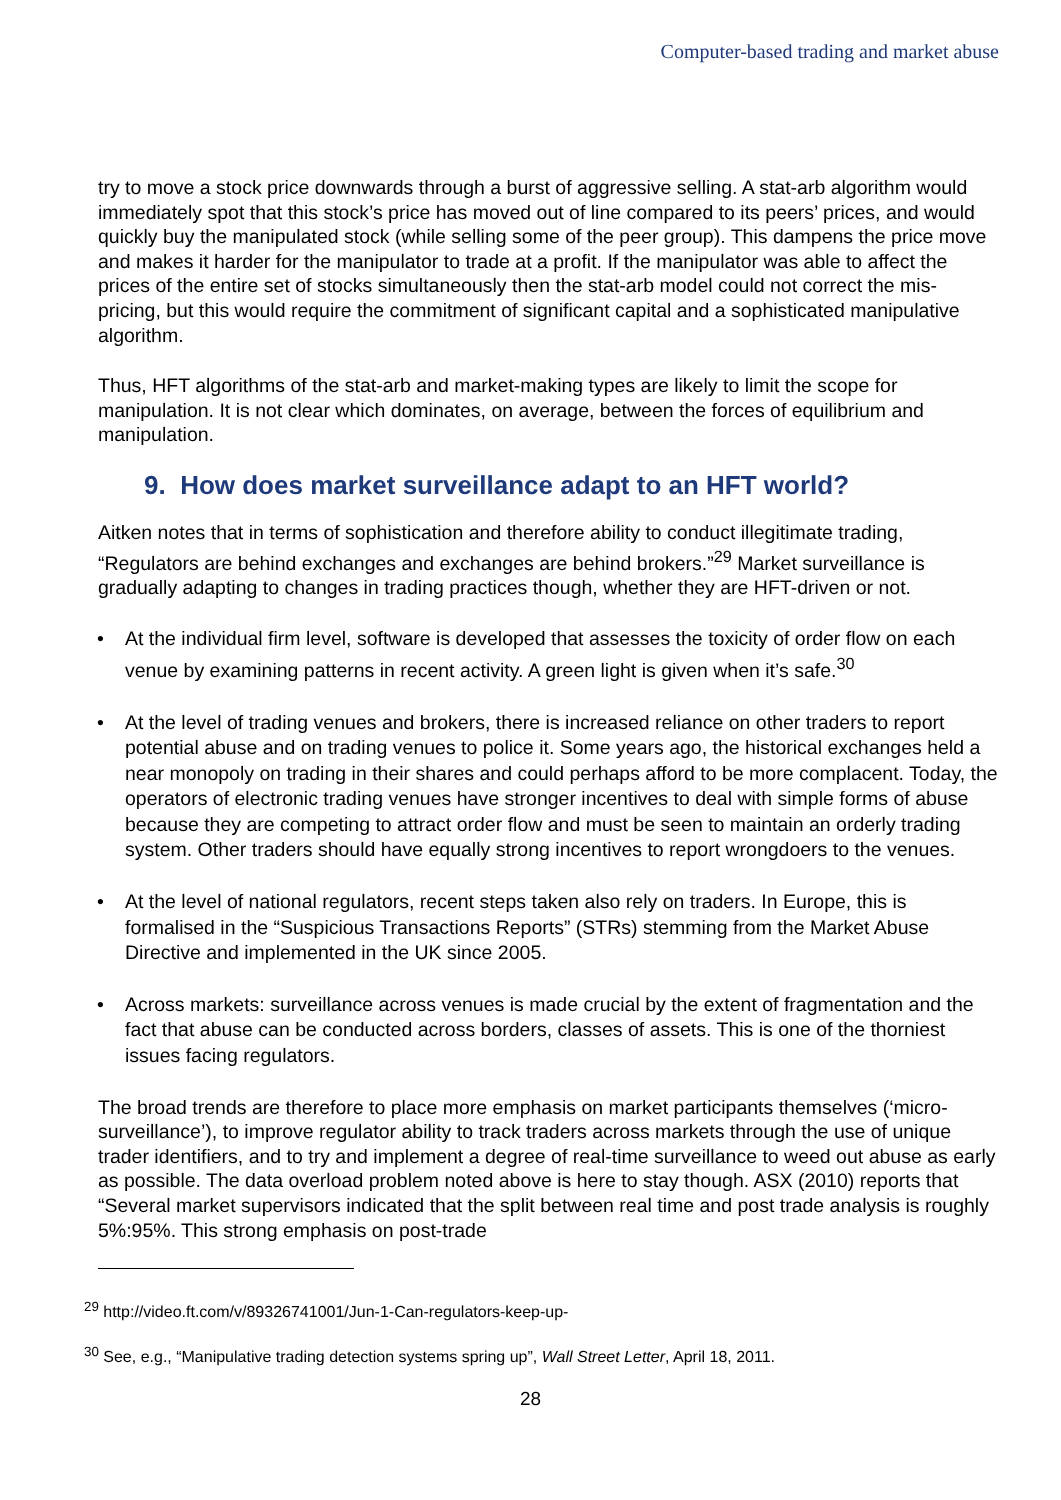Computer-based trading and market abuse
try to move a stock price downwards through a burst of aggressive selling. A stat-arb algorithm would immediately spot that this stock’s price has moved out of line compared to its peers’ prices, and would quickly buy the manipulated stock (while selling some of the peer group). This dampens the price move and makes it harder for the manipulator to trade at a profit. If the manipulator was able to affect the prices of the entire set of stocks simultaneously then the stat-arb model could not correct the mis-pricing, but this would require the commitment of significant capital and a sophisticated manipulative algorithm.
Thus, HFT algorithms of the stat-arb and market-making types are likely to limit the scope for manipulation. It is not clear which dominates, on average, between the forces of equilibrium and manipulation.
9. How does market surveillance adapt to an HFT world?
Aitken notes that in terms of sophistication and therefore ability to conduct illegitimate trading, “Regulators are behind exchanges and exchanges are behind brokers.”<sup>29</sup> Market surveillance is gradually adapting to changes in trading practices though, whether they are HFT-driven or not.
• At the individual firm level, software is developed that assesses the toxicity of order flow on each venue by examining patterns in recent activity. A green light is given when it’s safe.<sup>30</sup>
• At the level of trading venues and brokers, there is increased reliance on other traders to report potential abuse and on trading venues to police it. Some years ago, the historical exchanges held a near monopoly on trading in their shares and could perhaps afford to be more complacent. Today, the operators of electronic trading venues have stronger incentives to deal with simple forms of abuse because they are competing to attract order flow and must be seen to maintain an orderly trading system. Other traders should have equally strong incentives to report wrongdoers to the venues.
• At the level of national regulators, recent steps taken also rely on traders. In Europe, this is formalised in the “Suspicious Transactions Reports” (STRs) stemming from the Market Abuse Directive and implemented in the UK since 2005.
• Across markets: surveillance across venues is made crucial by the extent of fragmentation and the fact that abuse can be conducted across borders, classes of assets. This is one of the thorniest issues facing regulators.
The broad trends are therefore to place more emphasis on market participants themselves (‘micro-surveillance’), to improve regulator ability to track traders across markets through the use of unique trader identifiers, and to try and implement a degree of real-time surveillance to weed out abuse as early as possible. The data overload problem noted above is here to stay though. ASX (2010) reports that “Several market supervisors indicated that the split between real time and post trade analysis is roughly 5%:95%. This strong emphasis on post-trade
<sup>29</sup> http://video.ft.com/v/89326741001/Jun-1-Can-regulators-keep-up-
<sup>30</sup> See, e.g., “Manipulative trading detection systems spring up”, Wall Street Letter, April 18, 2011.
28